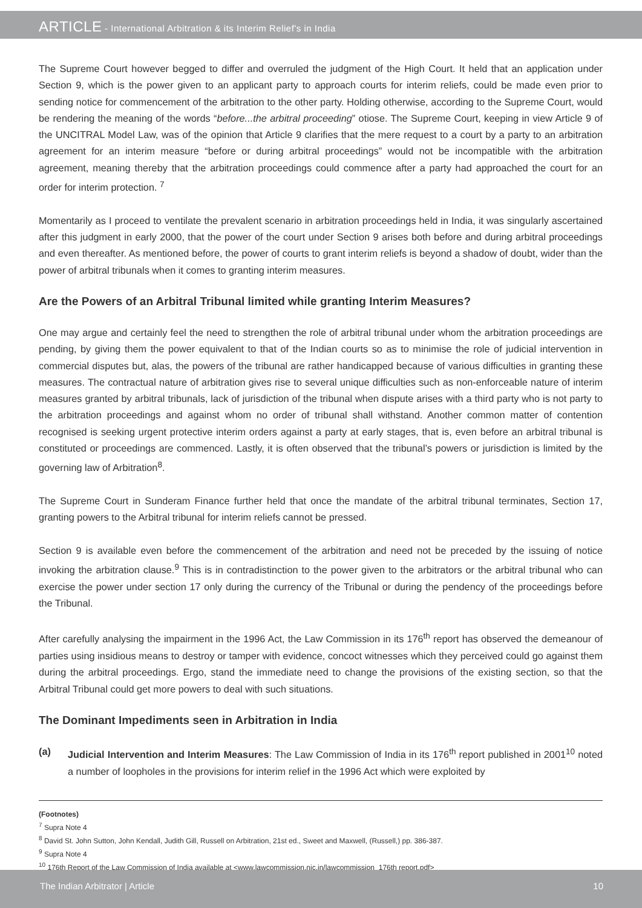ARTICLE - International Arbitration & its Interim Relief's in India
The Supreme Court however begged to differ and overruled the judgment of the High Court. It held that an application under Section 9, which is the power given to an applicant party to approach courts for interim reliefs, could be made even prior to sending notice for commencement of the arbitration to the other party. Holding otherwise, according to the Supreme Court, would be rendering the meaning of the words “before...the arbitral proceeding” otiose. The Supreme Court, keeping in view Article 9 of the UNCITRAL Model Law, was of the opinion that Article 9 clarifies that the mere request to a court by a party to an arbitration agreement for an interim measure “before or during arbitral proceedings” would not be incompatible with the arbitration agreement, meaning thereby that the arbitration proceedings could commence after a party had approached the court for an order for interim protection. <sup>7</sup>
Momentarily as I proceed to ventilate the prevalent scenario in arbitration proceedings held in India, it was singularly ascertained after this judgment in early 2000, that the power of the court under Section 9 arises both before and during arbitral proceedings and even thereafter. As mentioned before, the power of courts to grant interim reliefs is beyond a shadow of doubt, wider than the power of arbitral tribunals when it comes to granting interim measures.
Are the Powers of an Arbitral Tribunal limited while granting Interim Measures?
One may argue and certainly feel the need to strengthen the role of arbitral tribunal under whom the arbitration proceedings are pending, by giving them the power equivalent to that of the Indian courts so as to minimise the role of judicial intervention in commercial disputes but, alas, the powers of the tribunal are rather handicapped because of various difficulties in granting these measures. The contractual nature of arbitration gives rise to several unique difficulties such as non-enforceable nature of interim measures granted by arbitral tribunals, lack of jurisdiction of the tribunal when dispute arises with a third party who is not party to the arbitration proceedings and against whom no order of tribunal shall withstand. Another common matter of contention recognised is seeking urgent protective interim orders against a party at early stages, that is, even before an arbitral tribunal is constituted or proceedings are commenced. Lastly, it is often observed that the tribunal’s powers or jurisdiction is limited by the governing law of Arbitration<sup>8</sup>.
The Supreme Court in Sunderam Finance further held that once the mandate of the arbitral tribunal terminates, Section 17, granting powers to the Arbitral tribunal for interim reliefs cannot be pressed.
Section 9 is available even before the commencement of the arbitration and need not be preceded by the issuing of notice invoking the arbitration clause.<sup>9</sup> This is in contradistinction to the power given to the arbitrators or the arbitral tribunal who can exercise the power under section 17 only during the currency of the Tribunal or during the pendency of the proceedings before the Tribunal.
After carefully analysing the impairment in the 1996 Act, the Law Commission in its 176<sup>th</sup> report has observed the demeanour of parties using insidious means to destroy or tamper with evidence, concoct witnesses which they perceived could go against them during the arbitral proceedings. Ergo, stand the immediate need to change the provisions of the existing section, so that the Arbitral Tribunal could get more powers to deal with such situations.
The Dominant Impediments seen in Arbitration in India
(a) Judicial Intervention and Interim Measures: The Law Commission of India in its 176<sup>th</sup> report published in 2001<sup>10</sup> noted a number of loopholes in the provisions for interim relief in the 1996 Act which were exploited by
(Footnotes)
<sup>7</sup> Supra Note 4
<sup>8</sup> David St. John Sutton, John Kendall, Judith Gill, Russell on Arbitration, 21st ed., Sweet and Maxwell, (Russell,) pp. 386-387.
<sup>9</sup> Supra Note 4
<sup>10</sup> 176th Report of the Law Commission of India available at <www.lawcommission.nic.in/lawcommission_176th report.pdf>
The Indian Arbitrator | Article 10